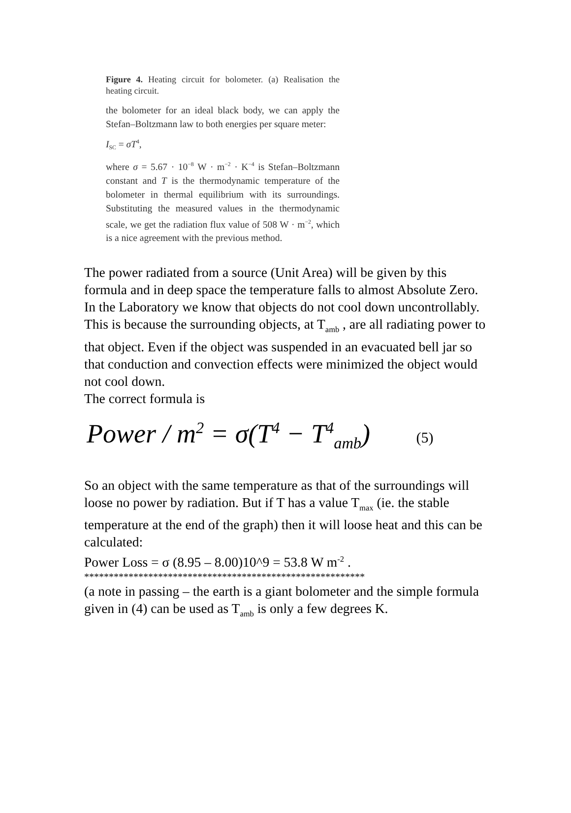Figure 4. Heating circuit for bolometer. (a) Realisation the heating circuit.
the bolometer for an ideal black body, we can apply the Stefan–Boltzmann law to both energies per square meter:
I<sub>SC</sub> = σT<sup>4</sup>,
where σ = 5.67 · 10<sup>−8</sup> W · m<sup>−2</sup> · K<sup>−4</sup> is Stefan–Boltzmann constant and T is the thermodynamic temperature of the bolometer in thermal equilibrium with its surroundings. Substituting the measured values in the thermodynamic scale, we get the radiation flux value of 508 W · m<sup>−2</sup>, which is a nice agreement with the previous method.
The power radiated from a source (Unit Area) will be given by this formula and in deep space the temperature falls to almost Absolute Zero.
In the Laboratory we know that objects do not cool down uncontrollably. This is because the surrounding objects, at T<sub>amb</sub> , are all radiating power to that object. Even if the object was suspended in an evacuated bell jar so that conduction and convection effects were minimized the object would not cool down.
The correct formula is
Power / m<sup>2</sup> = σ(T<sup>4</sup> − T<sup>4</sup><sub>amb</sub>) (5)
So an object with the same temperature as that of the surroundings will loose no power by radiation. But if T has a value T<sub>max</sub> (ie. the stable temperature at the end of the graph) then it will loose heat and this can be calculated:
Power Loss = σ (8.95 – 8.00)10^9 = 53.8 W m<sup>-2</sup> .
*********************************************************
(a note in passing – the earth is a giant bolometer and the simple formula given in (4) can be used as T<sub>amb</sub> is only a few degrees K.